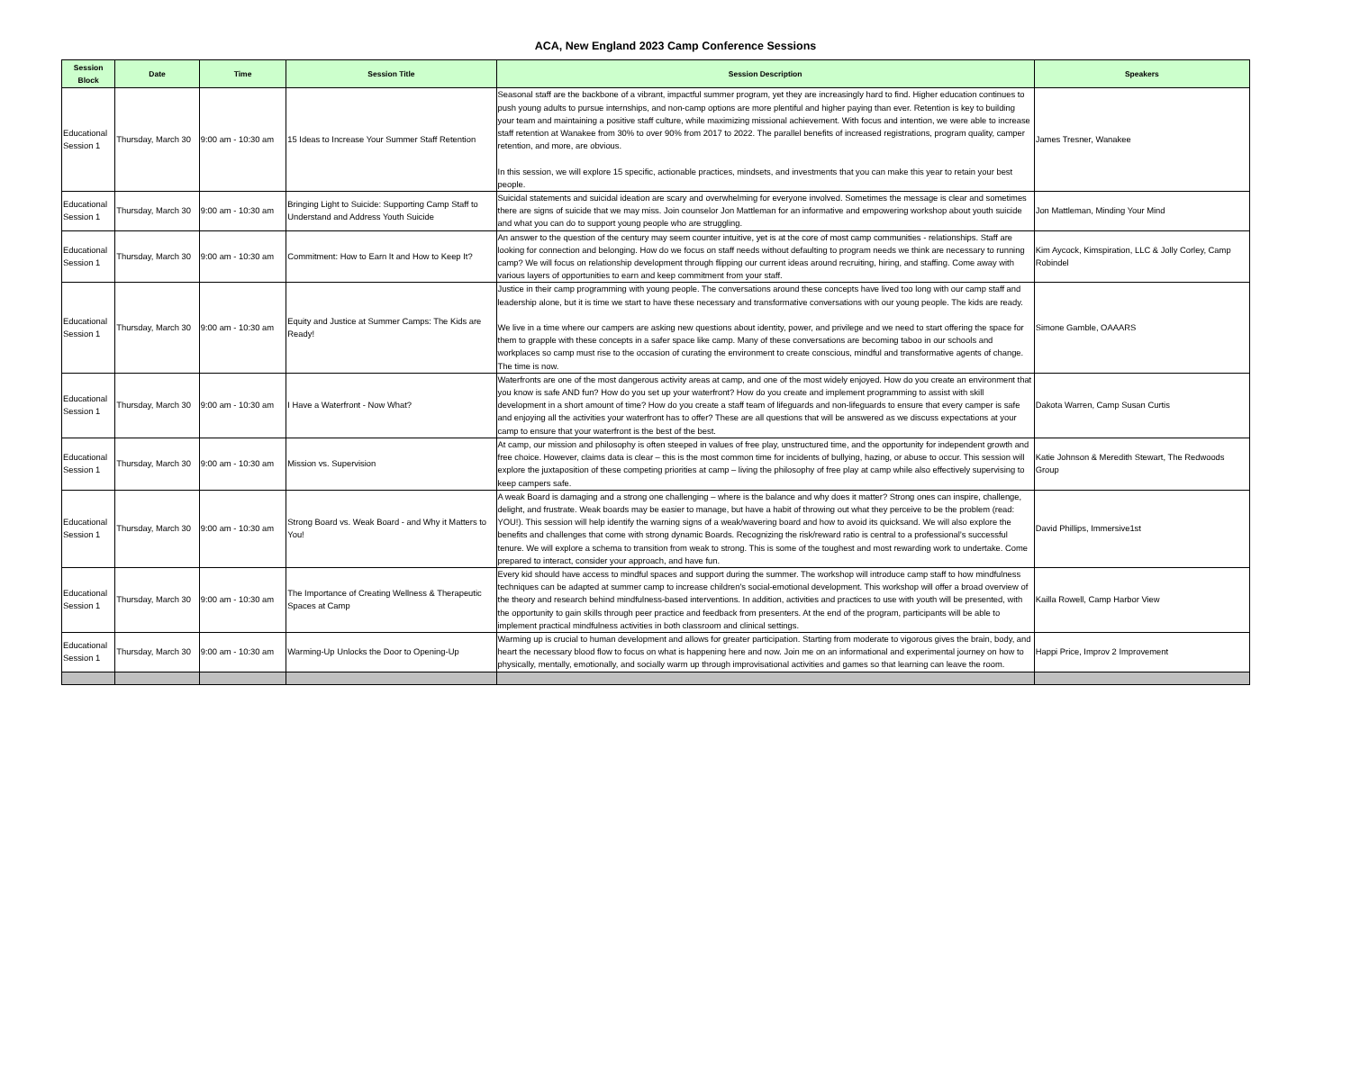ACA, New England 2023 Camp Conference Sessions
| Session Block | Date | Time | Session Title | Session Description | Speakers |
| --- | --- | --- | --- | --- | --- |
| Educational Session 1 | Thursday, March 30 | 9:00 am - 10:30 am | 15 Ideas to Increase Your Summer Staff Retention | Seasonal staff are the backbone of a vibrant, impactful summer program, yet they are increasingly hard to find. Higher education continues to push young adults to pursue internships, and non-camp options are more plentiful and higher paying than ever. Retention is key to building your team and maintaining a positive staff culture, while maximizing missional achievement. With focus and intention, we were able to increase staff retention at Wanakee from 30% to over 90% from 2017 to 2022. The parallel benefits of increased registrations, program quality, camper retention, and more, are obvious. In this session, we will explore 15 specific, actionable practices, mindsets, and investments that you can make this year to retain your best people. | James Tresner, Wanakee |
| Educational Session 1 | Thursday, March 30 | 9:00 am - 10:30 am | Bringing Light to Suicide: Supporting Camp Staff to Understand and Address Youth Suicide | Suicidal statements and suicidal ideation are scary and overwhelming for everyone involved. Sometimes the message is clear and sometimes there are signs of suicide that we may miss. Join counselor Jon Mattleman for an informative and empowering workshop about youth suicide and what you can do to support young people who are struggling. | Jon Mattleman, Minding Your Mind |
| Educational Session 1 | Thursday, March 30 | 9:00 am - 10:30 am | Commitment: How to Earn It and How to Keep It? | An answer to the question of the century may seem counter intuitive, yet is at the core of most camp communities - relationships. Staff are looking for connection and belonging. How do we focus on staff needs without defaulting to program needs we think are necessary to running camp? We will focus on relationship development through flipping our current ideas around recruiting, hiring, and staffing. Come away with various layers of opportunities to earn and keep commitment from your staff. | Kim Aycock, Kimspiration, LLC & Jolly Corley, Camp Robindel |
| Educational Session 1 | Thursday, March 30 | 9:00 am - 10:30 am | Equity and Justice at Summer Camps: The Kids are Ready! | Justice in their camp programming with young people. The conversations around these concepts have lived too long with our camp staff and leadership alone, but it is time we start to have these necessary and transformative conversations with our young people. The kids are ready. We live in a time where our campers are asking new questions about identity, power, and privilege and we need to start offering the space for them to grapple with these concepts in a safer space like camp. Many of these conversations are becoming taboo in our schools and workplaces so camp must rise to the occasion of curating the environment to create conscious, mindful and transformative agents of change. The time is now. | Simone Gamble, OAAARS |
| Educational Session 1 | Thursday, March 30 | 9:00 am - 10:30 am | I Have a Waterfront - Now What? | Waterfronts are one of the most dangerous activity areas at camp, and one of the most widely enjoyed. How do you create an environment that you know is safe AND fun? How do you set up your waterfront? How do you create and implement programming to assist with skill development in a short amount of time? How do you create a staff team of lifeguards and non-lifeguards to ensure that every camper is safe and enjoying all the activities your waterfront has to offer? These are all questions that will be answered as we discuss expectations at your camp to ensure that your waterfront is the best of the best. | Dakota Warren, Camp Susan Curtis |
| Educational Session 1 | Thursday, March 30 | 9:00 am - 10:30 am | Mission vs. Supervision | At camp, our mission and philosophy is often steeped in values of free play, unstructured time, and the opportunity for independent growth and free choice. However, claims data is clear – this is the most common time for incidents of bullying, hazing, or abuse to occur. This session will explore the juxtaposition of these competing priorities at camp – living the philosophy of free play at camp while also effectively supervising to keep campers safe. | Katie Johnson & Meredith Stewart, The Redwoods Group |
| Educational Session 1 | Thursday, March 30 | 9:00 am - 10:30 am | Strong Board vs. Weak Board - and Why it Matters to You! | A weak Board is damaging and a strong one challenging – where is the balance and why does it matter? Strong ones can inspire, challenge, delight, and frustrate. Weak boards may be easier to manage, but have a habit of throwing out what they perceive to be the problem (read: YOU!). This session will help identify the warning signs of a weak/wavering board and how to avoid its quicksand. We will also explore the benefits and challenges that come with strong dynamic Boards. Recognizing the risk/reward ratio is central to a professional’s successful tenure. We will explore a schema to transition from weak to strong. This is some of the toughest and most rewarding work to undertake. Come prepared to interact, consider your approach, and have fun. | David Phillips, Immersive1st |
| Educational Session 1 | Thursday, March 30 | 9:00 am - 10:30 am | The Importance of Creating Wellness & Therapeutic Spaces at Camp | Every kid should have access to mindful spaces and support during the summer. The workshop will introduce camp staff to how mindfulness techniques can be adapted at summer camp to increase children's social-emotional development. This workshop will offer a broad overview of the theory and research behind mindfulness-based interventions. In addition, activities and practices to use with youth will be presented, with the opportunity to gain skills through peer practice and feedback from presenters. At the end of the program, participants will be able to implement practical mindfulness activities in both classroom and clinical settings. | Kailla Rowell, Camp Harbor View |
| Educational Session 1 | Thursday, March 30 | 9:00 am - 10:30 am | Warming-Up Unlocks the Door to Opening-Up | Warming up is crucial to human development and allows for greater participation. Starting from moderate to vigorous gives the brain, body, and heart the necessary blood flow to focus on what is happening here and now. Join me on an informational and experimental journey on how to physically, mentally, emotionally, and socially warm up through improvisational activities and games so that learning can leave the room. | Happi Price, Improv 2 Improvement |